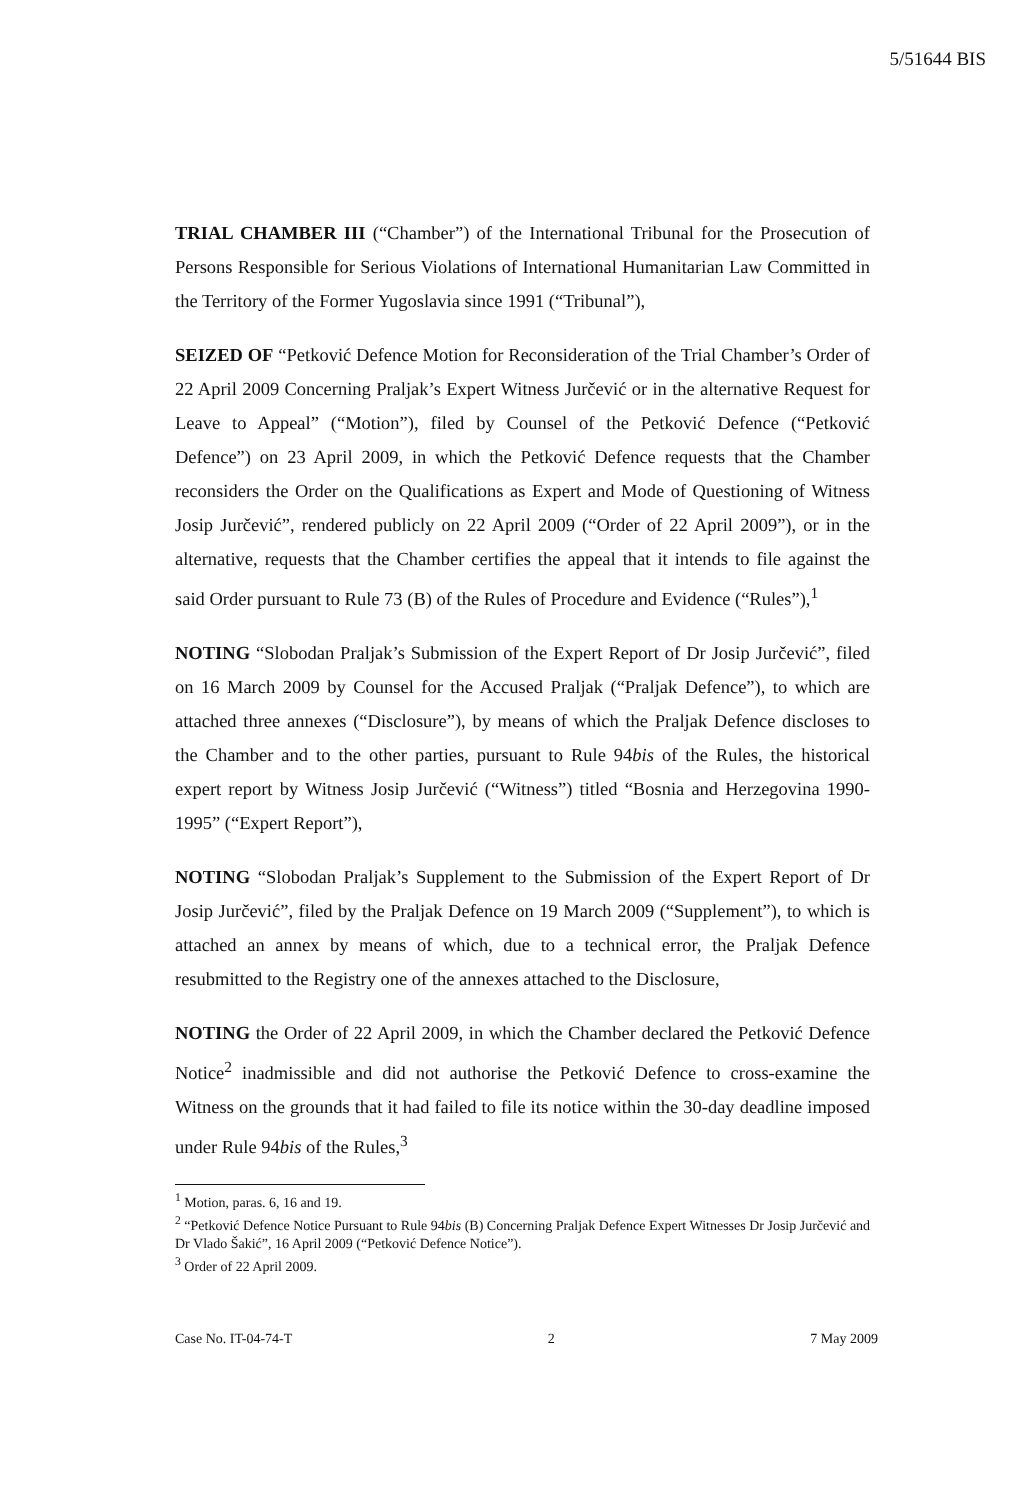5/51644 BIS
TRIAL CHAMBER III (“Chamber”) of the International Tribunal for the Prosecution of Persons Responsible for Serious Violations of International Humanitarian Law Committed in the Territory of the Former Yugoslavia since 1991 (“Tribunal”),
SEIZED OF “Petković Defence Motion for Reconsideration of the Trial Chamber’s Order of 22 April 2009 Concerning Praljak’s Expert Witness Jurčević or in the alternative Request for Leave to Appeal” (“Motion”), filed by Counsel of the Petković Defence (“Petković Defence”) on 23 April 2009, in which the Petković Defence requests that the Chamber reconsiders the Order on the Qualifications as Expert and Mode of Questioning of Witness Josip Jurčević”, rendered publicly on 22 April 2009 (“Order of 22 April 2009”), or in the alternative, requests that the Chamber certifies the appeal that it intends to file against the said Order pursuant to Rule 73 (B) of the Rules of Procedure and Evidence (“Rules”),<sup>1</sup>
NOTING “Slobodan Praljak’s Submission of the Expert Report of Dr Josip Jurčević”, filed on 16 March 2009 by Counsel for the Accused Praljak (“Praljak Defence”), to which are attached three annexes (“Disclosure”), by means of which the Praljak Defence discloses to the Chamber and to the other parties, pursuant to Rule 94bis of the Rules, the historical expert report by Witness Josip Jurčević (“Witness”) titled “Bosnia and Herzegovina 1990-1995” (“Expert Report”),
NOTING “Slobodan Praljak’s Supplement to the Submission of the Expert Report of Dr Josip Jurčević”, filed by the Praljak Defence on 19 March 2009 (“Supplement”), to which is attached an annex by means of which, due to a technical error, the Praljak Defence resubmitted to the Registry one of the annexes attached to the Disclosure,
NOTING the Order of 22 April 2009, in which the Chamber declared the Petković Defence Notice<sup>2</sup> inadmissible and did not authorise the Petković Defence to cross-examine the Witness on the grounds that it had failed to file its notice within the 30-day deadline imposed under Rule 94bis of the Rules,<sup>3</sup>
<sup>1</sup> Motion, paras. 6, 16 and 19.
<sup>2</sup> “Petković Defence Notice Pursuant to Rule 94bis (B) Concerning Praljak Defence Expert Witnesses Dr Josip Jurčević and Dr Vlado Šakić”, 16 April 2009 (“Petković Defence Notice”).
<sup>3</sup> Order of 22 April 2009.
Case No. IT-04-74-T 2 7 May 2009